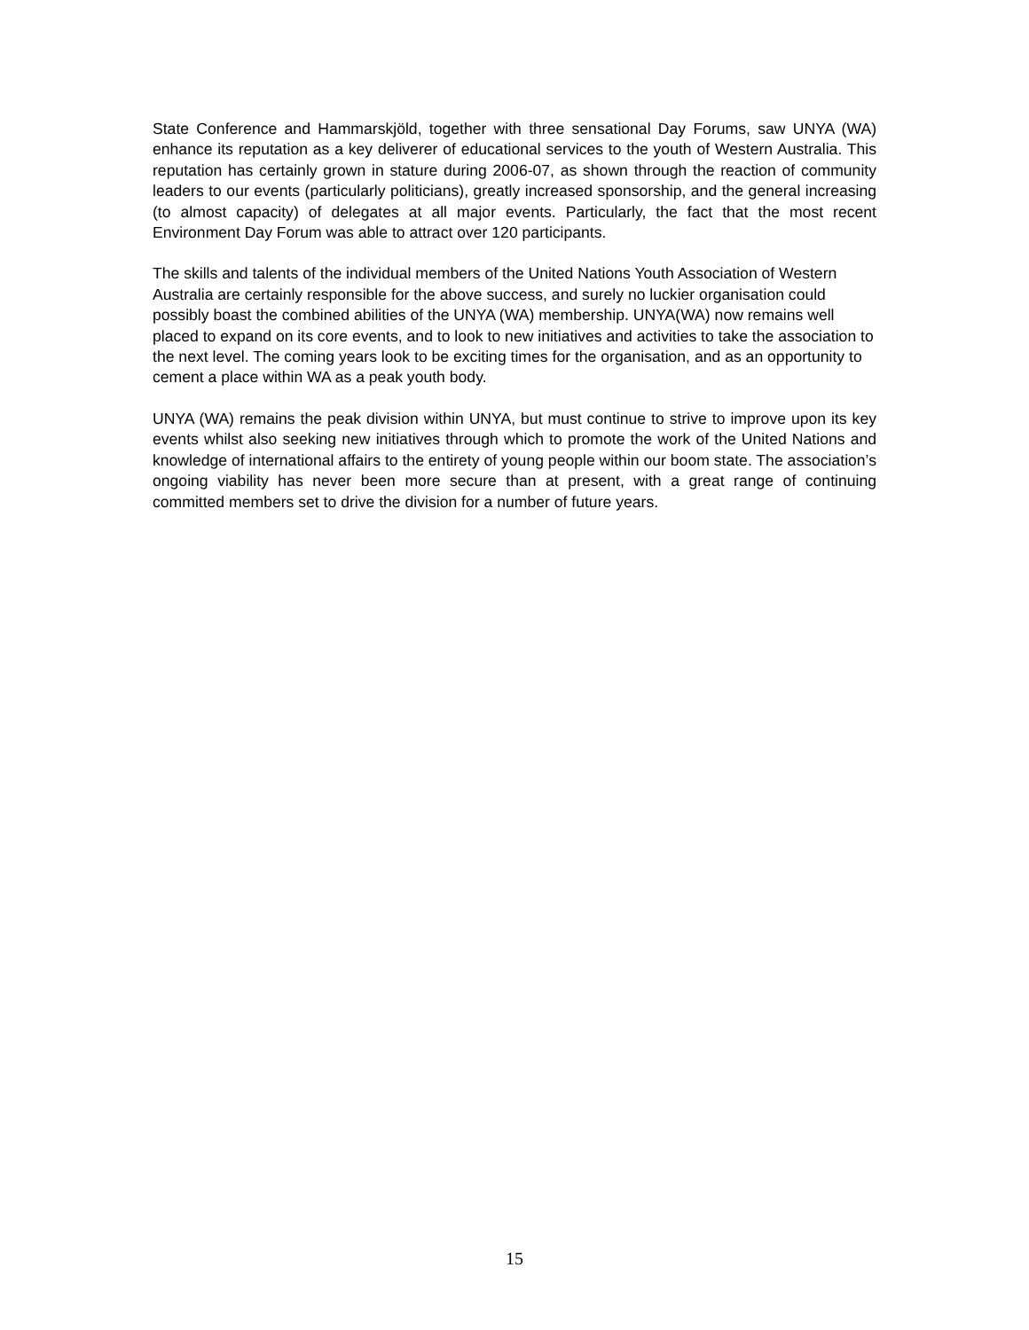State Conference and Hammarskjöld, together with three sensational Day Forums, saw UNYA (WA) enhance its reputation as a key deliverer of educational services to the youth of Western Australia. This reputation has certainly grown in stature during 2006-07, as shown through the reaction of community leaders to our events (particularly politicians), greatly increased sponsorship, and the general increasing (to almost capacity) of delegates at all major events. Particularly, the fact that the most recent Environment Day Forum was able to attract over 120 participants.
The skills and talents of the individual members of the United Nations Youth Association of Western Australia are certainly responsible for the above success, and surely no luckier organisation could possibly boast the combined abilities of the UNYA (WA) membership. UNYA(WA) now remains well placed to expand on its core events, and to look to new initiatives and activities to take the association to the next level. The coming years look to be exciting times for the organisation, and as an opportunity to cement a place within WA as a peak youth body.
UNYA (WA) remains the peak division within UNYA, but must continue to strive to improve upon its key events whilst also seeking new initiatives through which to promote the work of the United Nations and knowledge of international affairs to the entirety of young people within our boom state. The association’s ongoing viability has never been more secure than at present, with a great range of continuing committed members set to drive the division for a number of future years.
15